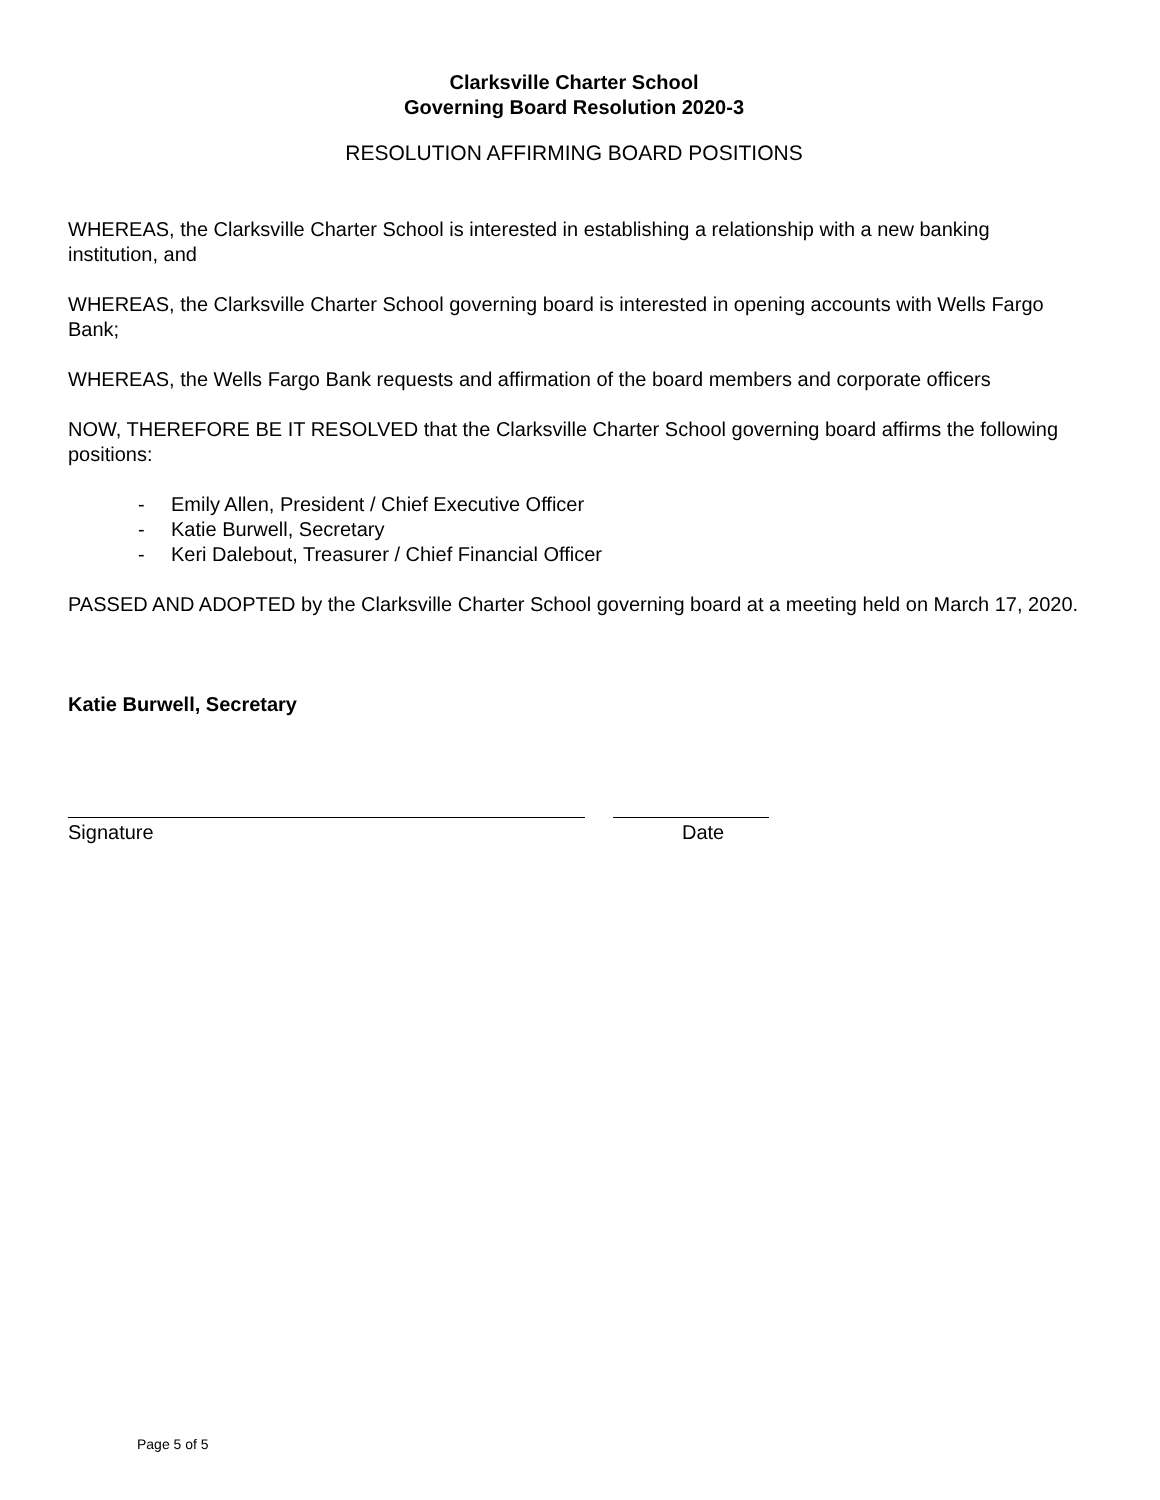Clarksville Charter School
Governing Board Resolution 2020-3
RESOLUTION AFFIRMING BOARD POSITIONS
WHEREAS, the Clarksville Charter School is interested in establishing a relationship with a new banking institution, and
WHEREAS, the Clarksville Charter School governing board is interested in opening accounts with Wells Fargo Bank;
WHEREAS, the Wells Fargo Bank requests and affirmation of the board members and corporate officers
NOW, THEREFORE BE IT RESOLVED that the Clarksville Charter School governing board affirms the following positions:
- Emily Allen, President / Chief Executive Officer
- Katie Burwell, Secretary
- Keri Dalebout, Treasurer / Chief Financial Officer
PASSED AND ADOPTED by the Clarksville Charter School governing board at a meeting held on March 17, 2020.
Katie Burwell, Secretary
Signature Date
Page 5 of 5